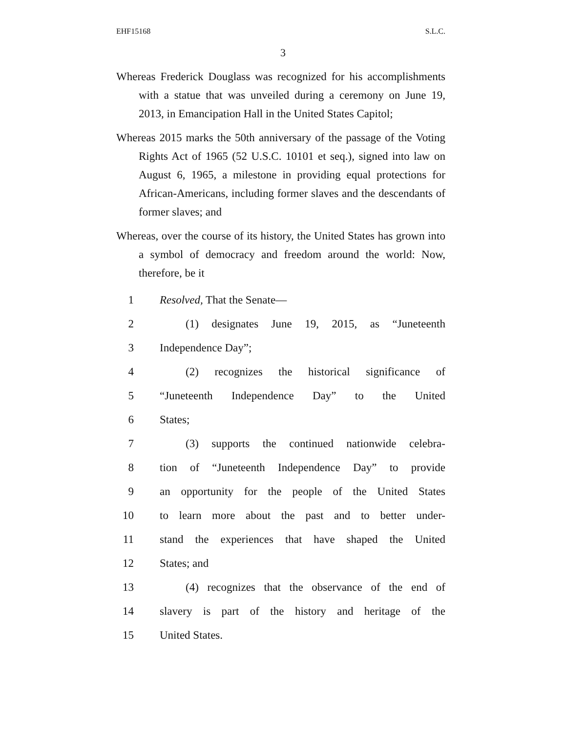EHF15168 S.L.C.
3
Whereas Frederick Douglass was recognized for his accomplishments with a statue that was unveiled during a ceremony on June 19, 2013, in Emancipation Hall in the United States Capitol;
Whereas 2015 marks the 50th anniversary of the passage of the Voting Rights Act of 1965 (52 U.S.C. 10101 et seq.), signed into law on August 6, 1965, a milestone in providing equal protections for African-Americans, including former slaves and the descendants of former slaves; and
Whereas, over the course of its history, the United States has grown into a symbol of democracy and freedom around the world: Now, therefore, be it
1 Resolved, That the Senate—
2 (1) designates June 19, 2015, as “Juneteenth
3 Independence Day”;
4 (2) recognizes the historical significance of
5 “Juneteenth Independence Day” to the United
6 States;
7 (3) supports the continued nationwide celebra-
8 tion of “Juneteenth Independence Day” to provide
9 an opportunity for the people of the United States
10 to learn more about the past and to better under-
11 stand the experiences that have shaped the United
12 States; and
13 (4) recognizes that the observance of the end of
14 slavery is part of the history and heritage of the
15 United States.